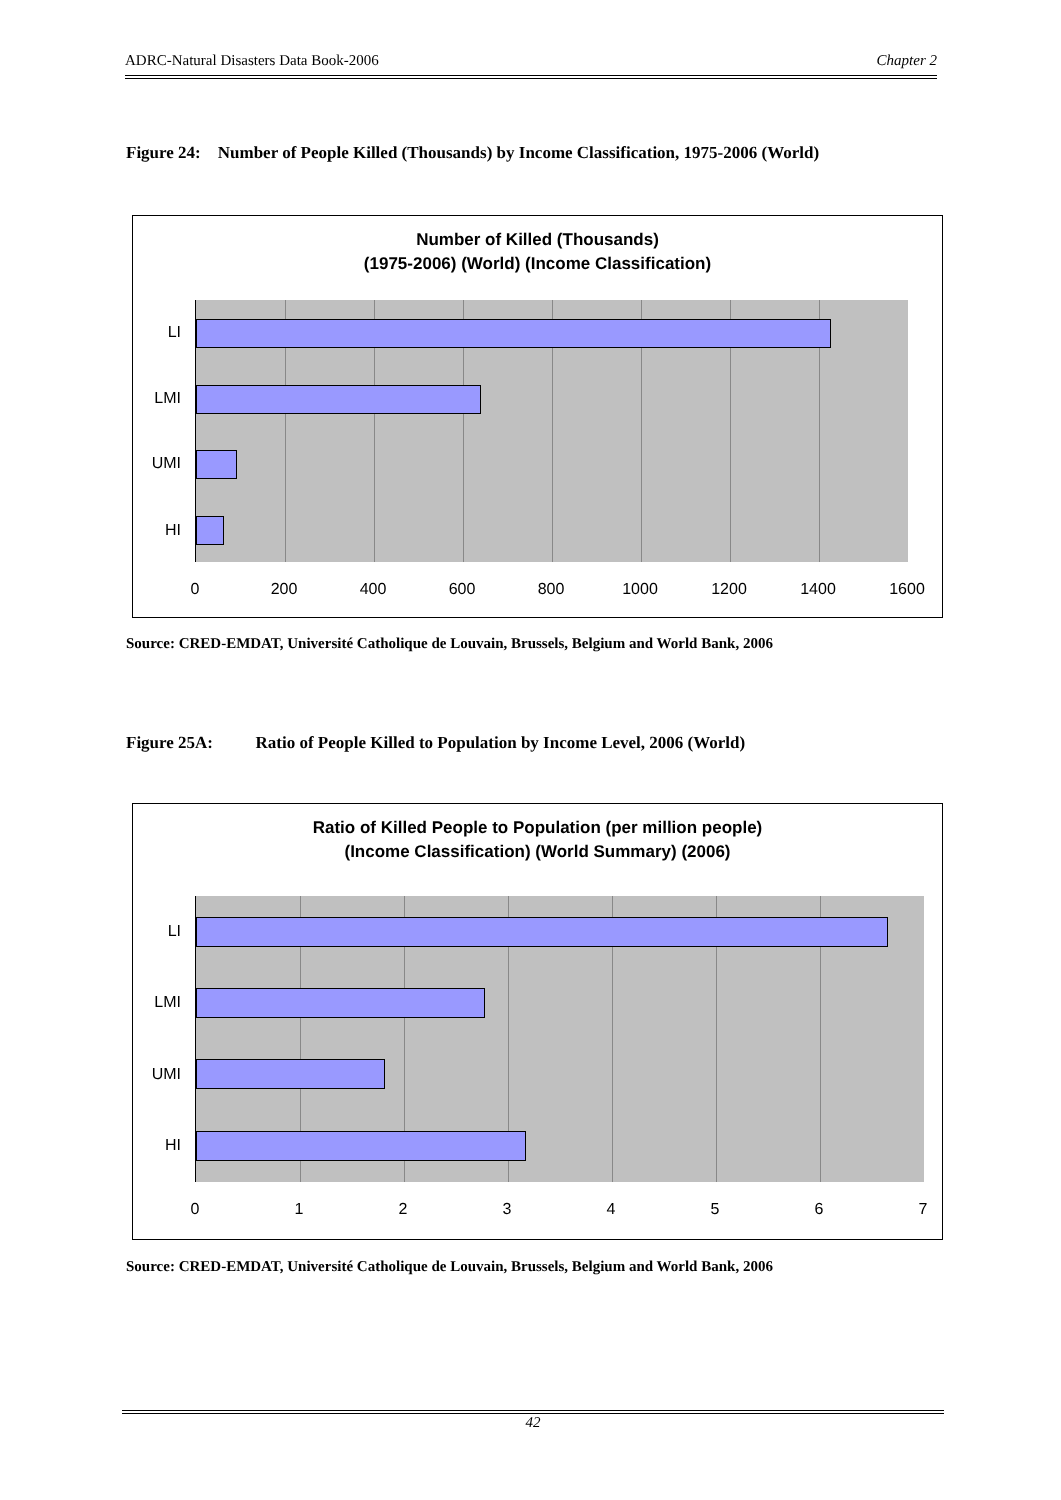ADRC-Natural Disasters Data Book-2006 Chapter 2
Figure 24: Number of People Killed (Thousands) by Income Classification, 1975-2006 (World)
Number of Killed (Thousands)
(1975-2006) (World) (Income Classification)
LI
LMI
UMI
HI
0 200 400 600 800 1000 1200 1400 1600
Source: CRED-EMDAT, Université Catholique de Louvain, Brussels, Belgium and World Bank, 2006
Figure 25A: Ratio of People Killed to Population by Income Level, 2006 (World)
Ratio of Killed People to Population (per million people)
(Income Classification) (World Summary) (2006)
LI
LMI
UMI
HI
0 1 2 3 4 5 6 7
Source: CRED-EMDAT, Université Catholique de Louvain, Brussels, Belgium and World Bank, 2006
42